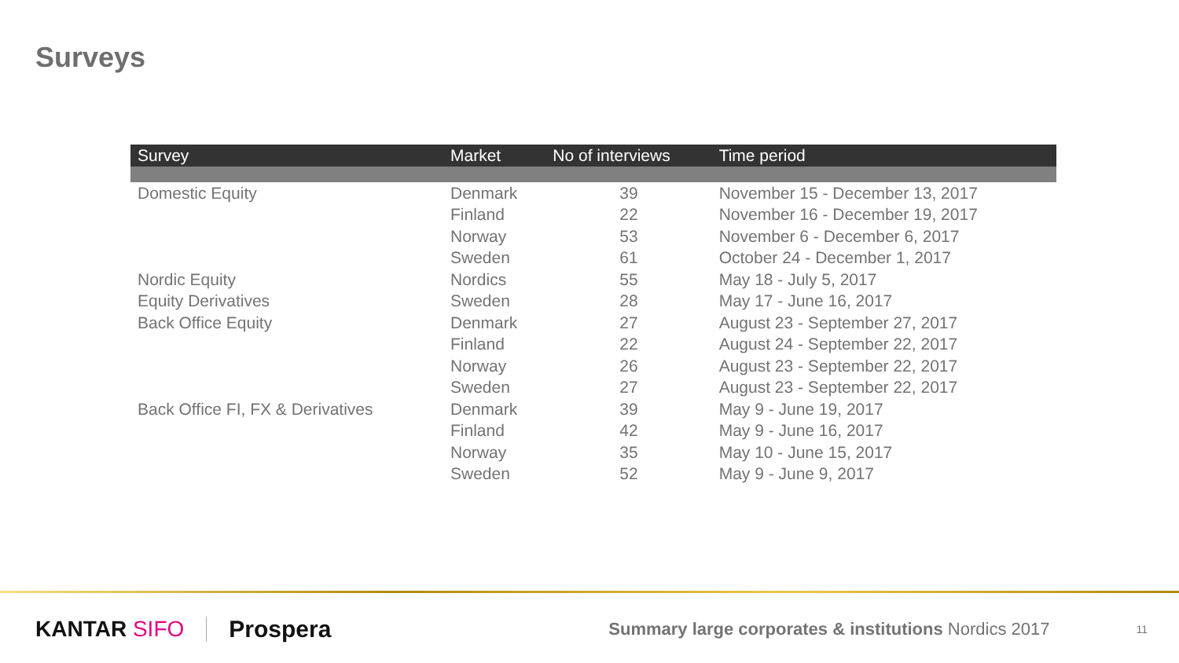Surveys
| Survey | Market | No of interviews | Time period |
| --- | --- | --- | --- |
| Domestic Equity | Denmark | 39 | November 15 - December 13, 2017 |
| | Finland | 22 | November 16 - December 19, 2017 |
| | Norway | 53 | November 6 - December 6, 2017 |
| | Sweden | 61 | October 24 - December 1, 2017 |
| Nordic Equity | Nordics | 55 | May 18 - July 5, 2017 |
| Equity Derivatives | Sweden | 28 | May 17 - June 16, 2017 |
| Back Office Equity | Denmark | 27 | August 23 - September 27, 2017 |
| | Finland | 22 | August 24 - September 22, 2017 |
| | Norway | 26 | August 23 - September 22, 2017 |
| | Sweden | 27 | August 23 - September 22, 2017 |
| Back Office FI, FX & Derivatives | Denmark | 39 | May 9 - June 19, 2017 |
| | Finland | 42 | May 9 - June 16, 2017 |
| | Norway | 35 | May 10 - June 15, 2017 |
| | Sweden | 52 | May 9 - June 9, 2017 |
KANTAR SIFO Prospera
Summary large corporates & institutions Nordics 2017
11